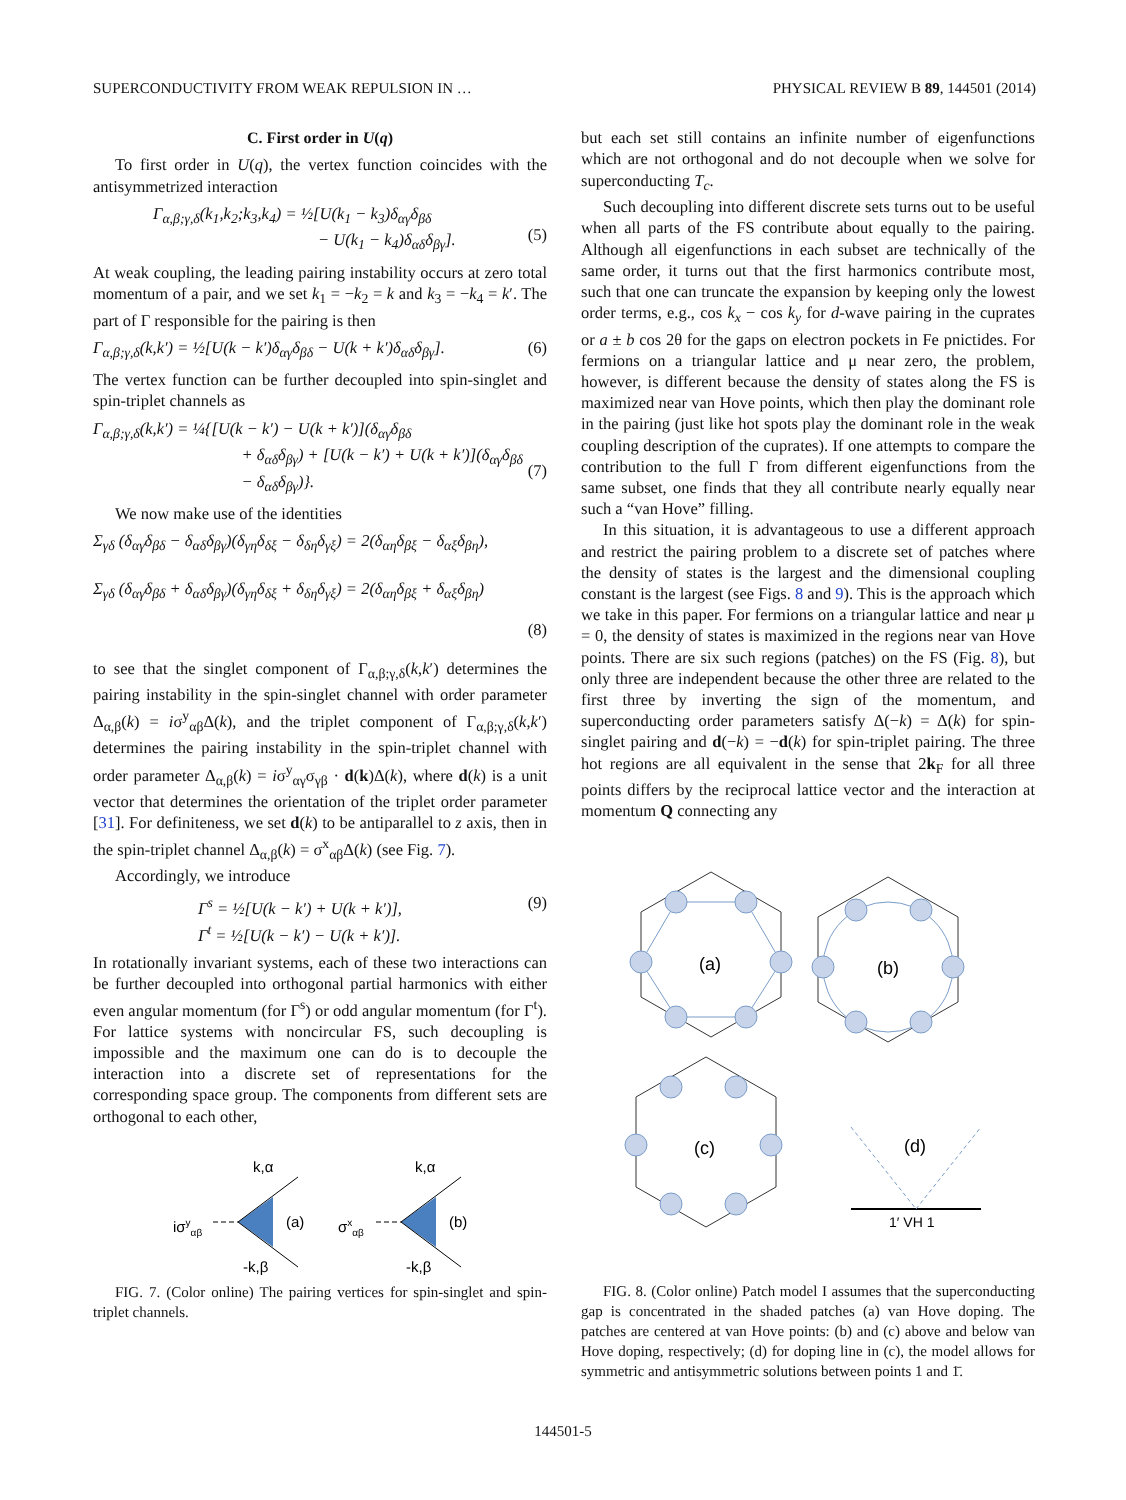SUPERCONDUCTIVITY FROM WEAK REPULSION IN … PHYSICAL REVIEW B 89, 144501 (2014)
C. First order in U(q)
To first order in U(q), the vertex function coincides with the antisymmetrized interaction
Γ<sub>α,β;γ,δ</sub>(k<sub>1</sub>,k<sub>2</sub>;k<sub>3</sub>,k<sub>4</sub>) = ½[U(k<sub>1</sub> − k<sub>3</sub>)δ<sub>αγ</sub>δ<sub>βδ</sub>
− U(k<sub>1</sub> − k<sub>4</sub>)δ<sub>αδ</sub>δ<sub>βγ</sub>].
(5)
At weak coupling, the leading pairing instability occurs at zero total momentum of a pair, and we set k<sub>1</sub> = −k<sub>2</sub> = k and k<sub>3</sub> = −k<sub>4</sub> = k′. The part of Γ responsible for the pairing is then
Γ<sub>α,β;γ,δ</sub>(k,k′) = ½[U(k − k′)δ<sub>αγ</sub>δ<sub>βδ</sub> − U(k + k′)δ<sub>αδ</sub>δ<sub>βγ</sub>]. (6)
The vertex function can be further decoupled into spin-singlet and spin-triplet channels as
Γ<sub>α,β;γ,δ</sub>(k,k′) = ¼{[U(k − k′) − U(k + k′)](δ<sub>αγ</sub>δ<sub>βδ</sub>
+ δ<sub>αδ</sub>δ<sub>βγ</sub>) + [U(k − k′) + U(k + k′)](δ<sub>αγ</sub>δ<sub>βδ</sub>
− δ<sub>αδ</sub>δ<sub>βγ</sub>)}.
(7)
We now make use of the identities
Σ<sub>γδ</sub> (δ<sub>αγ</sub>δ<sub>βδ</sub> − δ<sub>αδ</sub>δ<sub>βγ</sub>)(δ<sub>γη</sub>δ<sub>δξ</sub> − δ<sub>δη</sub>δ<sub>γξ</sub>) = 2(δ<sub>αη</sub>δ<sub>βξ</sub> − δ<sub>αξ</sub>δ<sub>βη</sub>),
Σ<sub>γδ</sub> (δ<sub>αγ</sub>δ<sub>βδ</sub> + δ<sub>αδ</sub>δ<sub>βγ</sub>)(δ<sub>γη</sub>δ<sub>δξ</sub> + δ<sub>δη</sub>δ<sub>γξ</sub>) = 2(δ<sub>αη</sub>δ<sub>βξ</sub> + δ<sub>αξ</sub>δ<sub>βη</sub>)
(8)
to see that the singlet component of Γ<sub>α,β;γ,δ</sub>(k,k′) determines the pairing instability in the spin-singlet channel with order parameter Δ<sub>α,β</sub>(k) = iσ<sup>y</sup><sub>αβ</sub>Δ(k), and the triplet component of Γ<sub>α,β;γ,δ</sub>(k,k′) determines the pairing instability in the spin-triplet channel with order parameter Δ<sub>α,β</sub>(k) = iσ<sup>y</sup><sub>αγ</sub>σ<sub>γβ</sub> · d(k)Δ(k), where d(k) is a unit vector that determines the orientation of the triplet order parameter [31]. For definiteness, we set d(k) to be antiparallel to z axis, then in the spin-triplet channel Δ<sub>α,β</sub>(k) = σ<sup>x</sup><sub>αβ</sub>Δ(k) (see Fig. 7).
Accordingly, we introduce
Γ<sup>s</sup> = ½[U(k − k′) + U(k + k′)],
Γ<sup>t</sup> = ½[U(k − k′) − U(k + k′)]. (9)
In rotationally invariant systems, each of these two interactions can be further decoupled into orthogonal partial harmonics with either even angular momentum (for Γ<sup>s</sup>) or odd angular momentum (for Γ<sup>t</sup>). For lattice systems with noncircular FS, such decoupling is impossible and the maximum one can do is to decouple the interaction into a discrete set of representations for the corresponding space group. The components from different sets are orthogonal to each other,
iσyαβ
k,α
-k,β
(a)
σxαβ
k,α
-k,β
(b)
FIG. 7. (Color online) The pairing vertices for spin-singlet and spin-triplet channels.
but each set still contains an infinite number of eigenfunctions which are not orthogonal and do not decouple when we solve for superconducting T<sub>c</sub>.
Such decoupling into different discrete sets turns out to be useful when all parts of the FS contribute about equally to the pairing. Although all eigenfunctions in each subset are technically of the same order, it turns out that the first harmonics contribute most, such that one can truncate the expansion by keeping only the lowest order terms, e.g., cos k<sub>x</sub> − cos k<sub>y</sub> for d-wave pairing in the cuprates or a ± b cos 2θ for the gaps on electron pockets in Fe pnictides. For fermions on a triangular lattice and μ near zero, the problem, however, is different because the density of states along the FS is maximized near van Hove points, which then play the dominant role in the pairing (just like hot spots play the dominant role in the weak coupling description of the cuprates). If one attempts to compare the contribution to the full Γ from different eigenfunctions from the same subset, one finds that they all contribute nearly equally near such a “van Hove” filling.
In this situation, it is advantageous to use a different approach and restrict the pairing problem to a discrete set of patches where the density of states is the largest and the dimensional coupling constant is the largest (see Figs. 8 and 9). This is the approach which we take in this paper. For fermions on a triangular lattice and near μ = 0, the density of states is maximized in the regions near van Hove points. There are six such regions (patches) on the FS (Fig. 8), but only three are independent because the other three are related to the first three by inverting the sign of the momentum, and superconducting order parameters satisfy Δ(−k) = Δ(k) for spin-singlet pairing and d(−k) = −d(k) for spin-triplet pairing. The three hot regions are all equivalent in the sense that 2k<sub>F</sub> for all three points differs by the reciprocal lattice vector and the interaction at momentum Q connecting any
(a)
(b)
(c)
(d)
1′ VH 1
FIG. 8. (Color online) Patch model I assumes that the superconducting gap is concentrated in the shaded patches (a) van Hove doping. The patches are centered at van Hove points: (b) and (c) above and below van Hove doping, respectively; (d) for doping line in (c), the model allows for symmetric and antisymmetric solutions between points 1 and 1̄.
144501-5